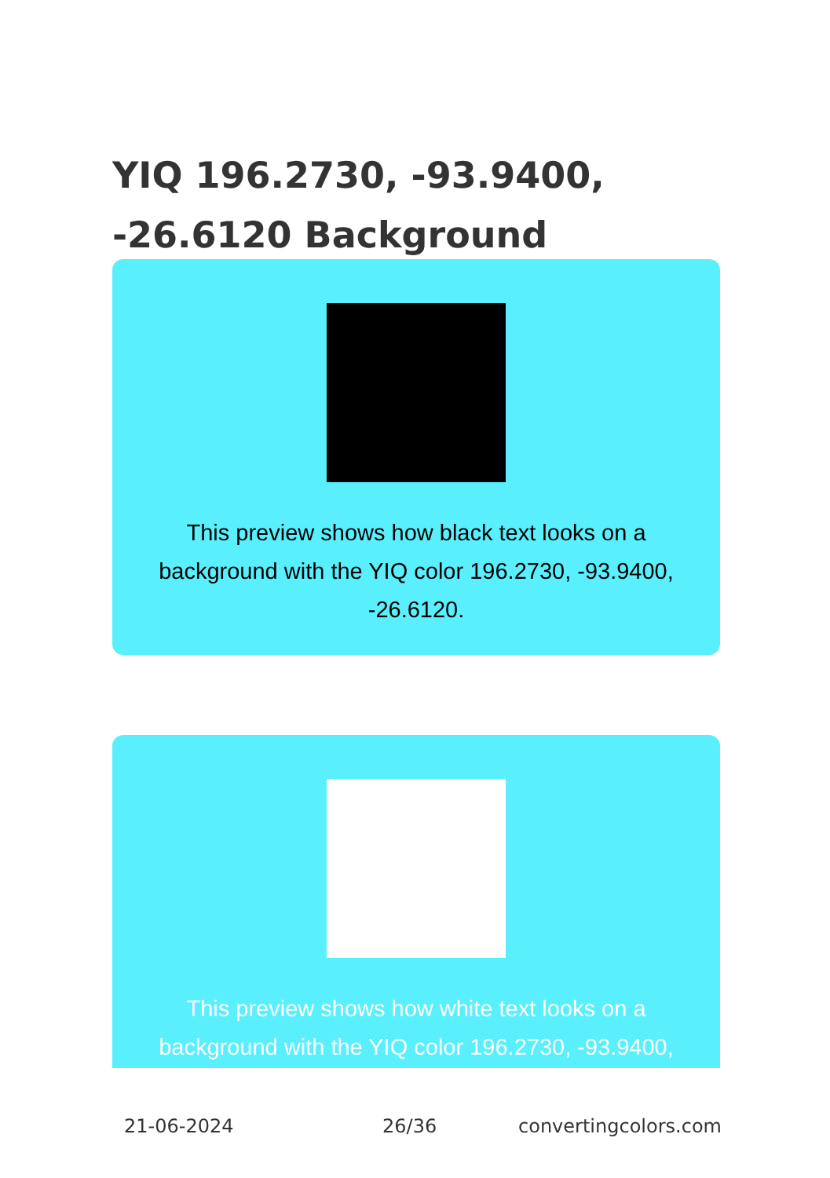YIQ 196.2730, -93.9400, -26.6120 Background
This preview shows how black text looks on a background with the YIQ color 196.2730, -93.9400, -26.6120.
This preview shows how white text looks on a background with the YIQ color 196.2730, -93.9400,
21-06-2024 26/36 convertingcolors.com